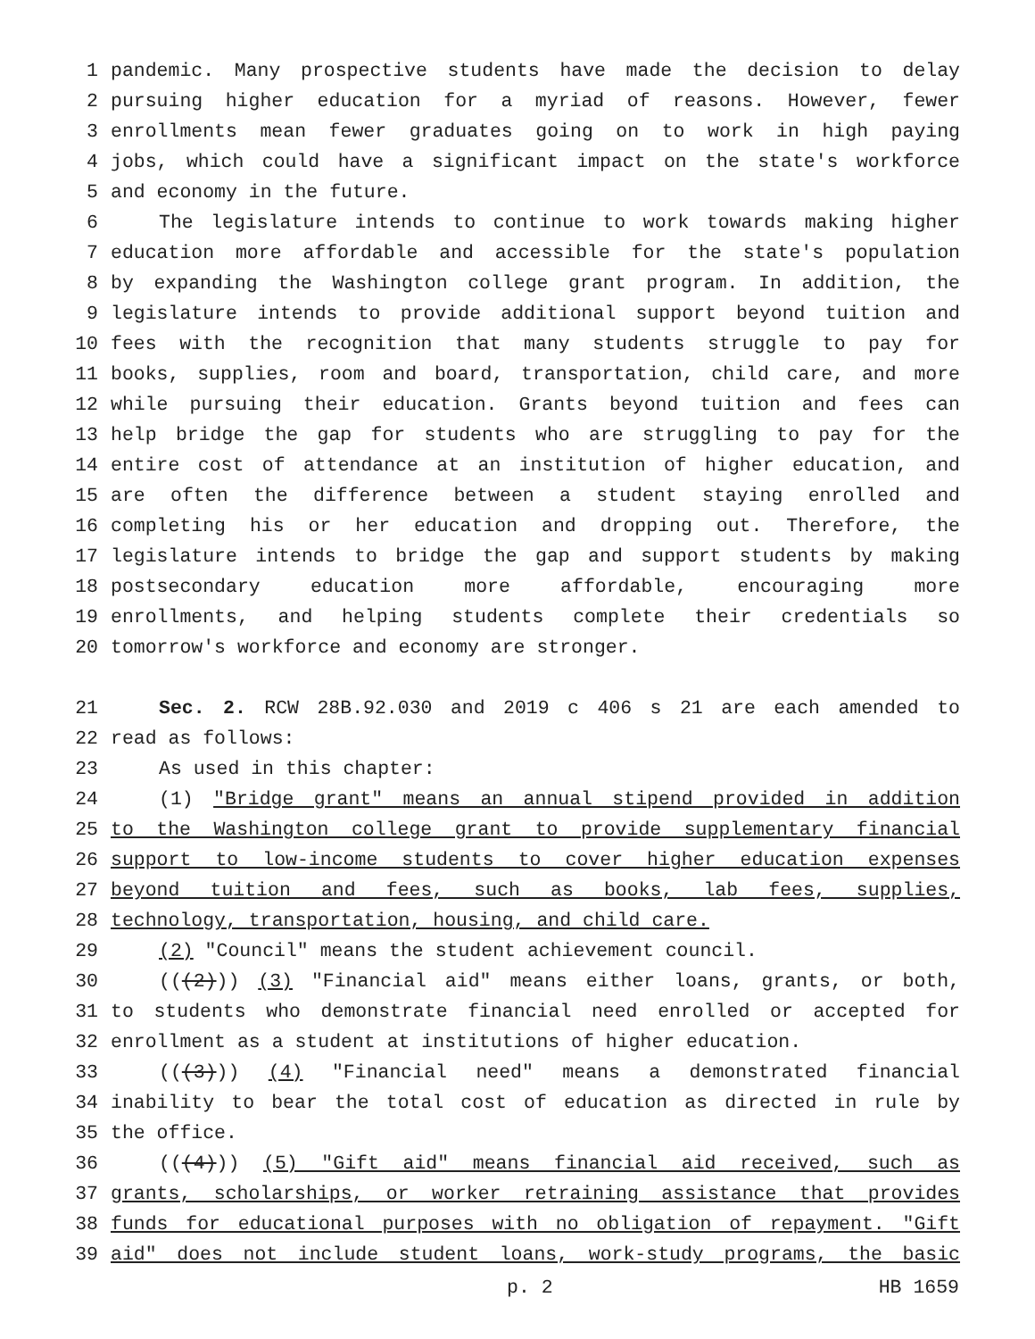1 pandemic. Many prospective students have made the decision to delay
2 pursuing higher education for a myriad of reasons. However, fewer
3 enrollments mean fewer graduates going on to work in high paying
4 jobs, which could have a significant impact on the state's workforce
5 and economy in the future.
6 The legislature intends to continue to work towards making higher
7 education more affordable and accessible for the state's population
8 by expanding the Washington college grant program. In addition, the
9 legislature intends to provide additional support beyond tuition and
10 fees with the recognition that many students struggle to pay for
11 books, supplies, room and board, transportation, child care, and more
12 while pursuing their education. Grants beyond tuition and fees can
13 help bridge the gap for students who are struggling to pay for the
14 entire cost of attendance at an institution of higher education, and
15 are often the difference between a student staying enrolled and
16 completing his or her education and dropping out. Therefore, the
17 legislature intends to bridge the gap and support students by making
18 postsecondary education more affordable, encouraging more
19 enrollments, and helping students complete their credentials so
20 tomorrow's workforce and economy are stronger.
21 Sec. 2. RCW 28B.92.030 and 2019 c 406 s 21 are each amended to
22 read as follows:
23 As used in this chapter:
24 (1) "Bridge grant" means an annual stipend provided in addition
25 to the Washington college grant to provide supplementary financial
26 support to low-income students to cover higher education expenses
27 beyond tuition and fees, such as books, lab fees, supplies,
28 technology, transportation, housing, and child care.
29 (2) "Council" means the student achievement council.
30 (((2))) (3) "Financial aid" means either loans, grants, or both,
31 to students who demonstrate financial need enrolled or accepted for
32 enrollment as a student at institutions of higher education.
33 (((3))) (4) "Financial need" means a demonstrated financial
34 inability to bear the total cost of education as directed in rule by
35 the office.
36 (((4))) (5) "Gift aid" means financial aid received, such as
37 grants, scholarships, or worker retraining assistance that provides
38 funds for educational purposes with no obligation of repayment. "Gift
39 aid" does not include student loans, work-study programs, the basic
p. 2 HB 1659